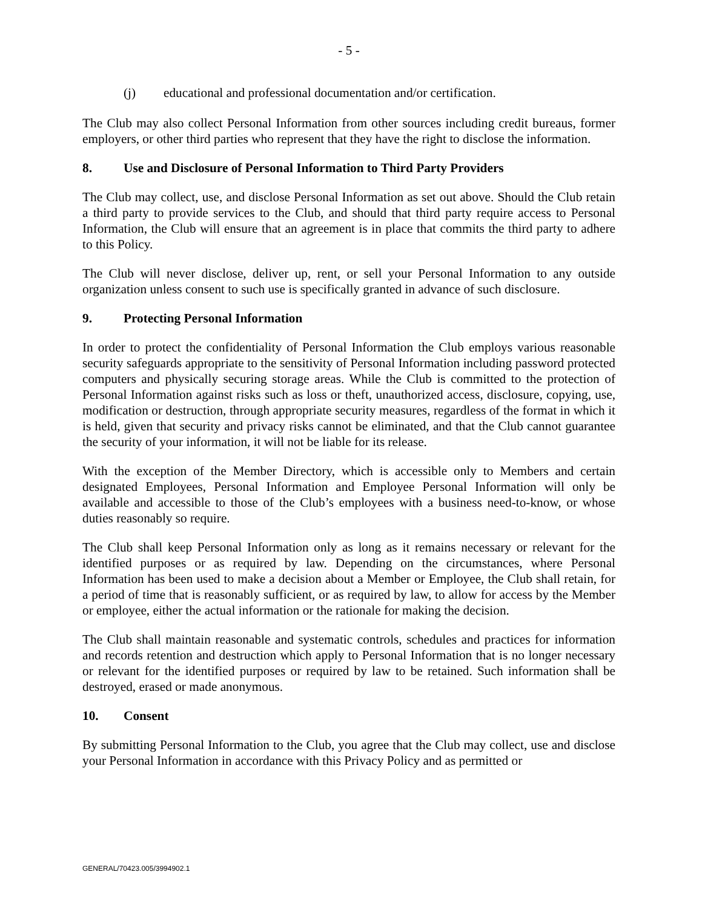- 5 -
(j) educational and professional documentation and/or certification.
The Club may also collect Personal Information from other sources including credit bureaus, former employers, or other third parties who represent that they have the right to disclose the information.
8. Use and Disclosure of Personal Information to Third Party Providers
The Club may collect, use, and disclose Personal Information as set out above. Should the Club retain a third party to provide services to the Club, and should that third party require access to Personal Information, the Club will ensure that an agreement is in place that commits the third party to adhere to this Policy.
The Club will never disclose, deliver up, rent, or sell your Personal Information to any outside organization unless consent to such use is specifically granted in advance of such disclosure.
9. Protecting Personal Information
In order to protect the confidentiality of Personal Information the Club employs various reasonable security safeguards appropriate to the sensitivity of Personal Information including password protected computers and physically securing storage areas. While the Club is committed to the protection of Personal Information against risks such as loss or theft, unauthorized access, disclosure, copying, use, modification or destruction, through appropriate security measures, regardless of the format in which it is held, given that security and privacy risks cannot be eliminated, and that the Club cannot guarantee the security of your information, it will not be liable for its release.
With the exception of the Member Directory, which is accessible only to Members and certain designated Employees, Personal Information and Employee Personal Information will only be available and accessible to those of the Club’s employees with a business need-to-know, or whose duties reasonably so require.
The Club shall keep Personal Information only as long as it remains necessary or relevant for the identified purposes or as required by law. Depending on the circumstances, where Personal Information has been used to make a decision about a Member or Employee, the Club shall retain, for a period of time that is reasonably sufficient, or as required by law, to allow for access by the Member or employee, either the actual information or the rationale for making the decision.
The Club shall maintain reasonable and systematic controls, schedules and practices for information and records retention and destruction which apply to Personal Information that is no longer necessary or relevant for the identified purposes or required by law to be retained. Such information shall be destroyed, erased or made anonymous.
10. Consent
By submitting Personal Information to the Club, you agree that the Club may collect, use and disclose your Personal Information in accordance with this Privacy Policy and as permitted or
GENERAL/70423.005/3994902.1